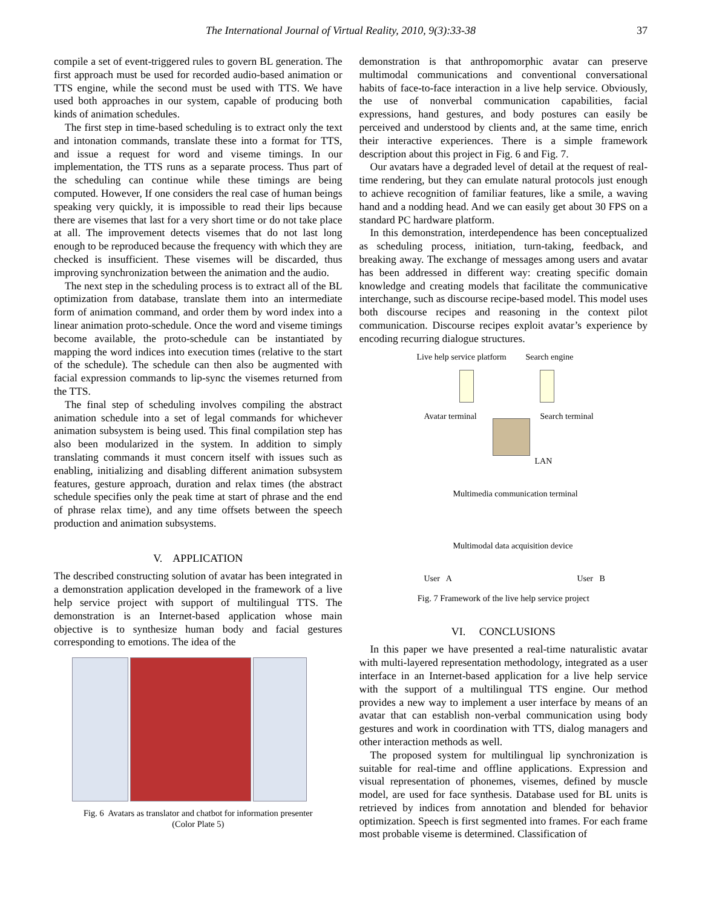The International Journal of Virtual Reality, 2010, 9(3):33-38 37
compile a set of event-triggered rules to govern BL generation. The first approach must be used for recorded audio-based animation or TTS engine, while the second must be used with TTS. We have used both approaches in our system, capable of producing both kinds of animation schedules.
The first step in time-based scheduling is to extract only the text and intonation commands, translate these into a format for TTS, and issue a request for word and viseme timings. In our implementation, the TTS runs as a separate process. Thus part of the scheduling can continue while these timings are being computed. However, If one considers the real case of human beings speaking very quickly, it is impossible to read their lips because there are visemes that last for a very short time or do not take place at all. The improvement detects visemes that do not last long enough to be reproduced because the frequency with which they are checked is insufficient. These visemes will be discarded, thus improving synchronization between the animation and the audio.
The next step in the scheduling process is to extract all of the BL optimization from database, translate them into an intermediate form of animation command, and order them by word index into a linear animation proto-schedule. Once the word and viseme timings become available, the proto-schedule can be instantiated by mapping the word indices into execution times (relative to the start of the schedule). The schedule can then also be augmented with facial expression commands to lip-sync the visemes returned from the TTS.
The final step of scheduling involves compiling the abstract animation schedule into a set of legal commands for whichever animation subsystem is being used. This final compilation step has also been modularized in the system. In addition to simply translating commands it must concern itself with issues such as enabling, initializing and disabling different animation subsystem features, gesture approach, duration and relax times (the abstract schedule specifies only the peak time at start of phrase and the end of phrase relax time), and any time offsets between the speech production and animation subsystems.
V. APPLICATION
The described constructing solution of avatar has been integrated in a demonstration application developed in the framework of a live help service project with support of multilingual TTS. The demonstration is an Internet-based application whose main objective is to synthesize human body and facial gestures corresponding to emotions. The idea of the
Fig. 6 Avatars as translator and chatbot for information presenter
(Color Plate 5)
demonstration is that anthropomorphic avatar can preserve multimodal communications and conventional conversational habits of face-to-face interaction in a live help service. Obviously, the use of nonverbal communication capabilities, facial expressions, hand gestures, and body postures can easily be perceived and understood by clients and, at the same time, enrich their interactive experiences. There is a simple framework description about this project in Fig. 6 and Fig. 7.
Our avatars have a degraded level of detail at the request of real-time rendering, but they can emulate natural protocols just enough to achieve recognition of familiar features, like a smile, a waving hand and a nodding head. And we can easily get about 30 FPS on a standard PC hardware platform.
In this demonstration, interdependence has been conceptualized as scheduling process, initiation, turn-taking, feedback, and breaking away. The exchange of messages among users and avatar has been addressed in different way: creating specific domain knowledge and creating models that facilitate the communicative interchange, such as discourse recipe-based model. This model uses both discourse recipes and reasoning in the context pilot communication. Discourse recipes exploit avatar’s experience by encoding recurring dialogue structures.
Live help service platform Search engine
Avatar terminal Search terminal
LAN
Multimedia communication terminal
Multimodal data acquisition device
User A User B
Fig. 7 Framework of the live help service project
VI. CONCLUSIONS
In this paper we have presented a real-time naturalistic avatar with multi-layered representation methodology, integrated as a user interface in an Internet-based application for a live help service with the support of a multilingual TTS engine. Our method provides a new way to implement a user interface by means of an avatar that can establish non-verbal communication using body gestures and work in coordination with TTS, dialog managers and other interaction methods as well.
The proposed system for multilingual lip synchronization is suitable for real-time and offline applications. Expression and visual representation of phonemes, visemes, defined by muscle model, are used for face synthesis. Database used for BL units is retrieved by indices from annotation and blended for behavior optimization. Speech is first segmented into frames. For each frame most probable viseme is determined. Classification of